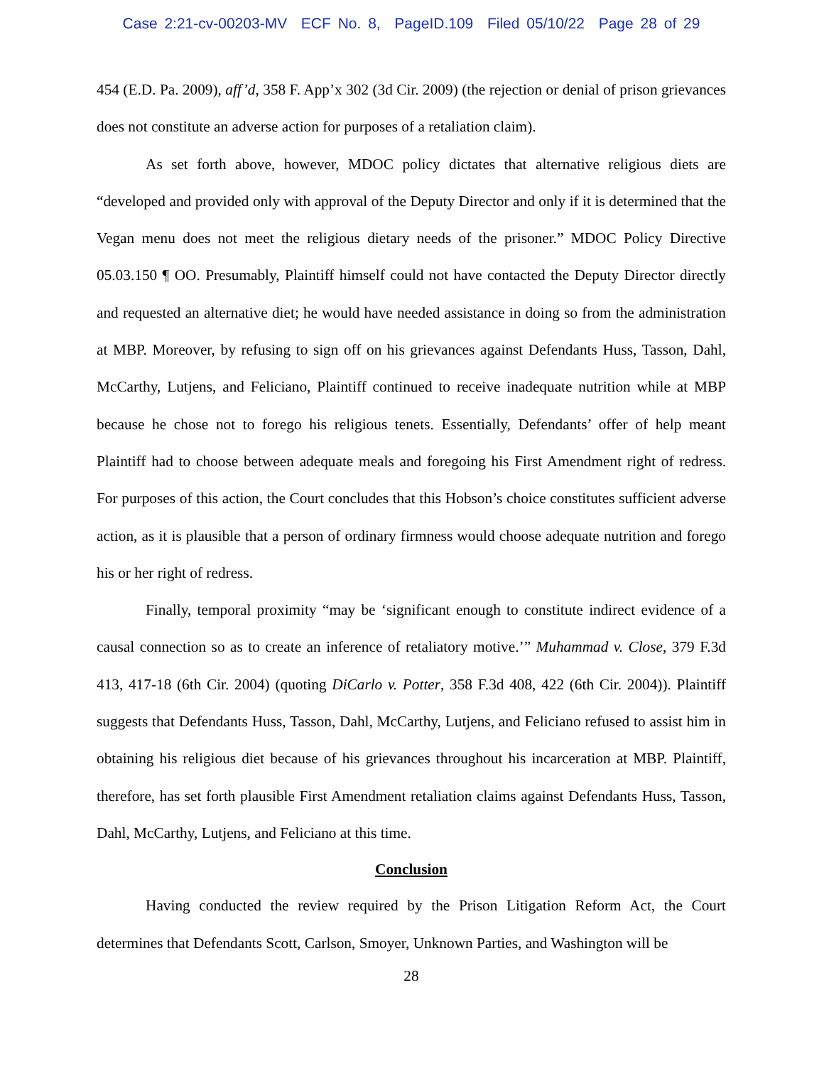Case 2:21-cv-00203-MV ECF No. 8, PageID.109 Filed 05/10/22 Page 28 of 29
454 (E.D. Pa. 2009), aff’d, 358 F. App’x 302 (3d Cir. 2009) (the rejection or denial of prison grievances does not constitute an adverse action for purposes of a retaliation claim).
As set forth above, however, MDOC policy dictates that alternative religious diets are “developed and provided only with approval of the Deputy Director and only if it is determined that the Vegan menu does not meet the religious dietary needs of the prisoner.” MDOC Policy Directive 05.03.150 ¶ OO. Presumably, Plaintiff himself could not have contacted the Deputy Director directly and requested an alternative diet; he would have needed assistance in doing so from the administration at MBP. Moreover, by refusing to sign off on his grievances against Defendants Huss, Tasson, Dahl, McCarthy, Lutjens, and Feliciano, Plaintiff continued to receive inadequate nutrition while at MBP because he chose not to forego his religious tenets. Essentially, Defendants’ offer of help meant Plaintiff had to choose between adequate meals and foregoing his First Amendment right of redress. For purposes of this action, the Court concludes that this Hobson’s choice constitutes sufficient adverse action, as it is plausible that a person of ordinary firmness would choose adequate nutrition and forego his or her right of redress.
Finally, temporal proximity “may be ‘significant enough to constitute indirect evidence of a causal connection so as to create an inference of retaliatory motive.’” Muhammad v. Close, 379 F.3d 413, 417-18 (6th Cir. 2004) (quoting DiCarlo v. Potter, 358 F.3d 408, 422 (6th Cir. 2004)). Plaintiff suggests that Defendants Huss, Tasson, Dahl, McCarthy, Lutjens, and Feliciano refused to assist him in obtaining his religious diet because of his grievances throughout his incarceration at MBP. Plaintiff, therefore, has set forth plausible First Amendment retaliation claims against Defendants Huss, Tasson, Dahl, McCarthy, Lutjens, and Feliciano at this time.
Conclusion
Having conducted the review required by the Prison Litigation Reform Act, the Court determines that Defendants Scott, Carlson, Smoyer, Unknown Parties, and Washington will be
28